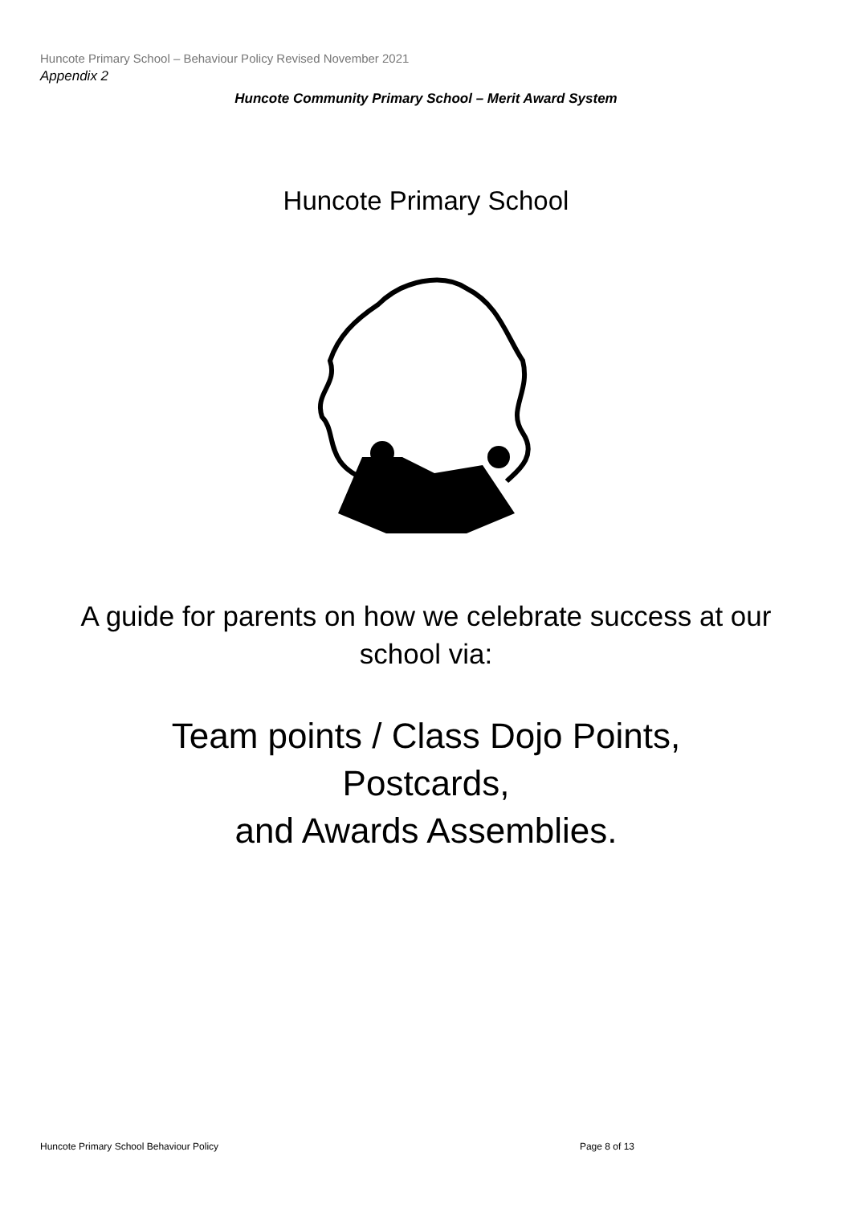Huncote Primary School – Behaviour Policy Revised November 2021
Appendix 2
Huncote Community Primary School – Merit Award System
Huncote Primary School
A guide for parents on how we celebrate success at our
school via:
Team points / Class Dojo Points,
Postcards,
and Awards Assemblies.
Huncote Primary School Behaviour Policy Page 8 of 13